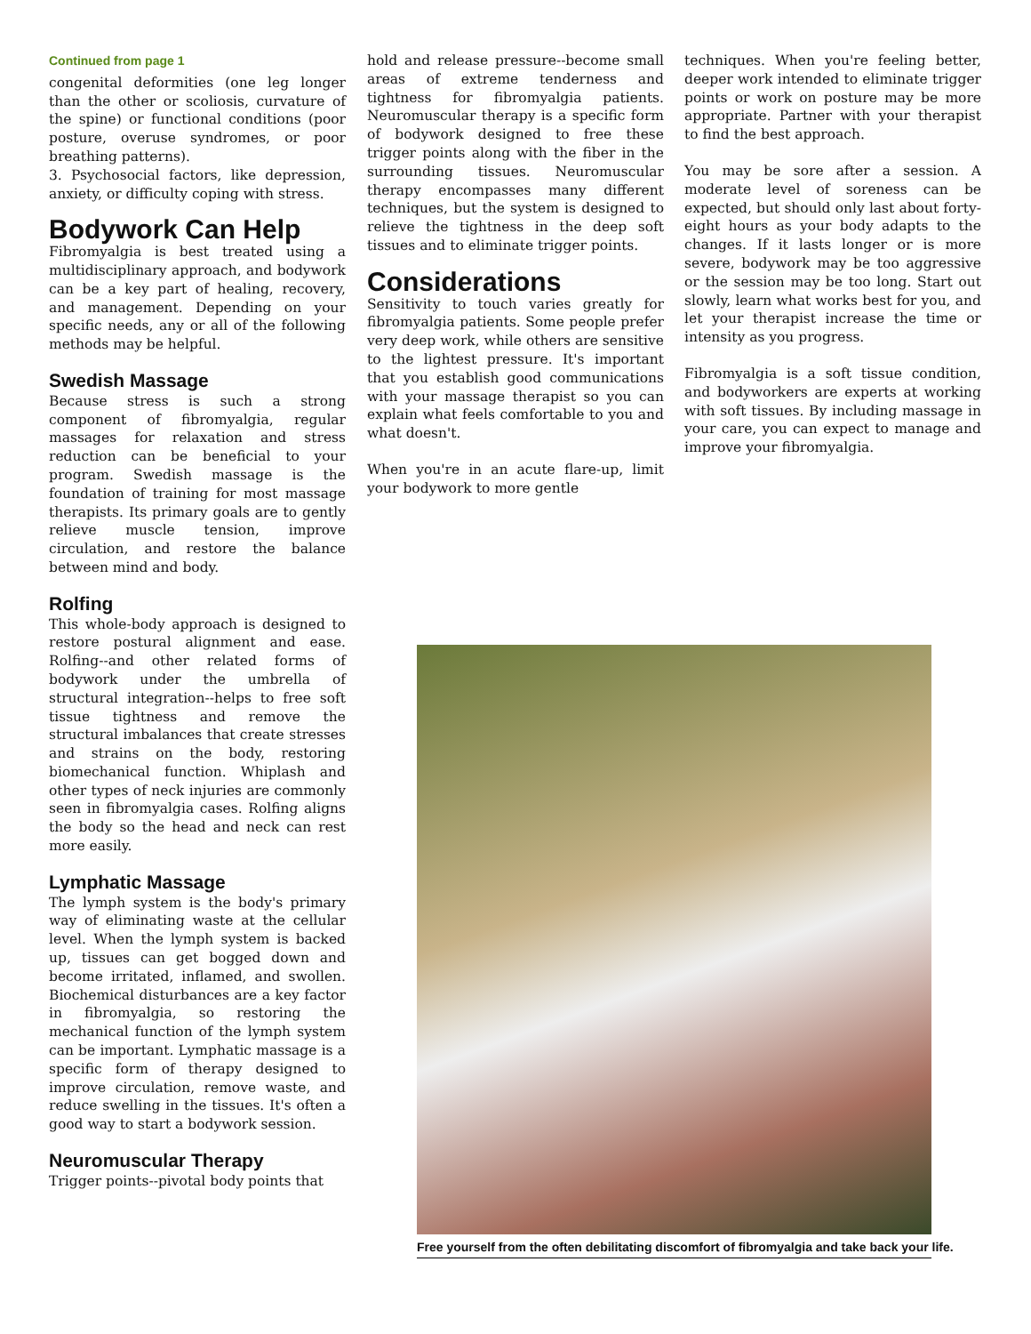Continued from page 1
congenital deformities (one leg longer than the other or scoliosis, curvature of the spine) or functional conditions (poor posture, overuse syndromes, or poor breathing patterns).
3. Psychosocial factors, like depression, anxiety, or difficulty coping with stress.
Bodywork Can Help
Fibromyalgia is best treated using a multidisciplinary approach, and bodywork can be a key part of healing, recovery, and management. Depending on your specific needs, any or all of the following methods may be helpful.
Swedish Massage
Because stress is such a strong component of fibromyalgia, regular massages for relaxation and stress reduction can be beneficial to your program. Swedish massage is the foundation of training for most massage therapists. Its primary goals are to gently relieve muscle tension, improve circulation, and restore the balance between mind and body.
Rolfing
This whole-body approach is designed to restore postural alignment and ease. Rolfing--and other related forms of bodywork under the umbrella of structural integration--helps to free soft tissue tightness and remove the structural imbalances that create stresses and strains on the body, restoring biomechanical function. Whiplash and other types of neck injuries are commonly seen in fibromyalgia cases. Rolfing aligns the body so the head and neck can rest more easily.
Lymphatic Massage
The lymph system is the body's primary way of eliminating waste at the cellular level. When the lymph system is backed up, tissues can get bogged down and become irritated, inflamed, and swollen. Biochemical disturbances are a key factor in fibromyalgia, so restoring the mechanical function of the lymph system can be important. Lymphatic massage is a specific form of therapy designed to improve circulation, remove waste, and reduce swelling in the tissues. It's often a good way to start a bodywork session.
Neuromuscular Therapy
Trigger points--pivotal body points that
hold and release pressure--become small areas of extreme tenderness and tightness for fibromyalgia patients. Neuromuscular therapy is a specific form of bodywork designed to free these trigger points along with the fiber in the surrounding tissues. Neuromuscular therapy encompasses many different techniques, but the system is designed to relieve the tightness in the deep soft tissues and to eliminate trigger points.
Considerations
Sensitivity to touch varies greatly for fibromyalgia patients. Some people prefer very deep work, while others are sensitive to the lightest pressure. It's important that you establish good communications with your massage therapist so you can explain what feels comfortable to you and what doesn't.
When you're in an acute flare-up, limit your bodywork to more gentle
techniques. When you're feeling better, deeper work intended to eliminate trigger points or work on posture may be more appropriate. Partner with your therapist to find the best approach.
You may be sore after a session. A moderate level of soreness can be expected, but should only last about forty-eight hours as your body adapts to the changes. If it lasts longer or is more severe, bodywork may be too aggressive or the session may be too long. Start out slowly, learn what works best for you, and let your therapist increase the time or intensity as you progress.
Fibromyalgia is a soft tissue condition, and bodyworkers are experts at working with soft tissues. By including massage in your care, you can expect to manage and improve your fibromyalgia.
Free yourself from the often debilitating discomfort of fibromyalgia and take back your life.